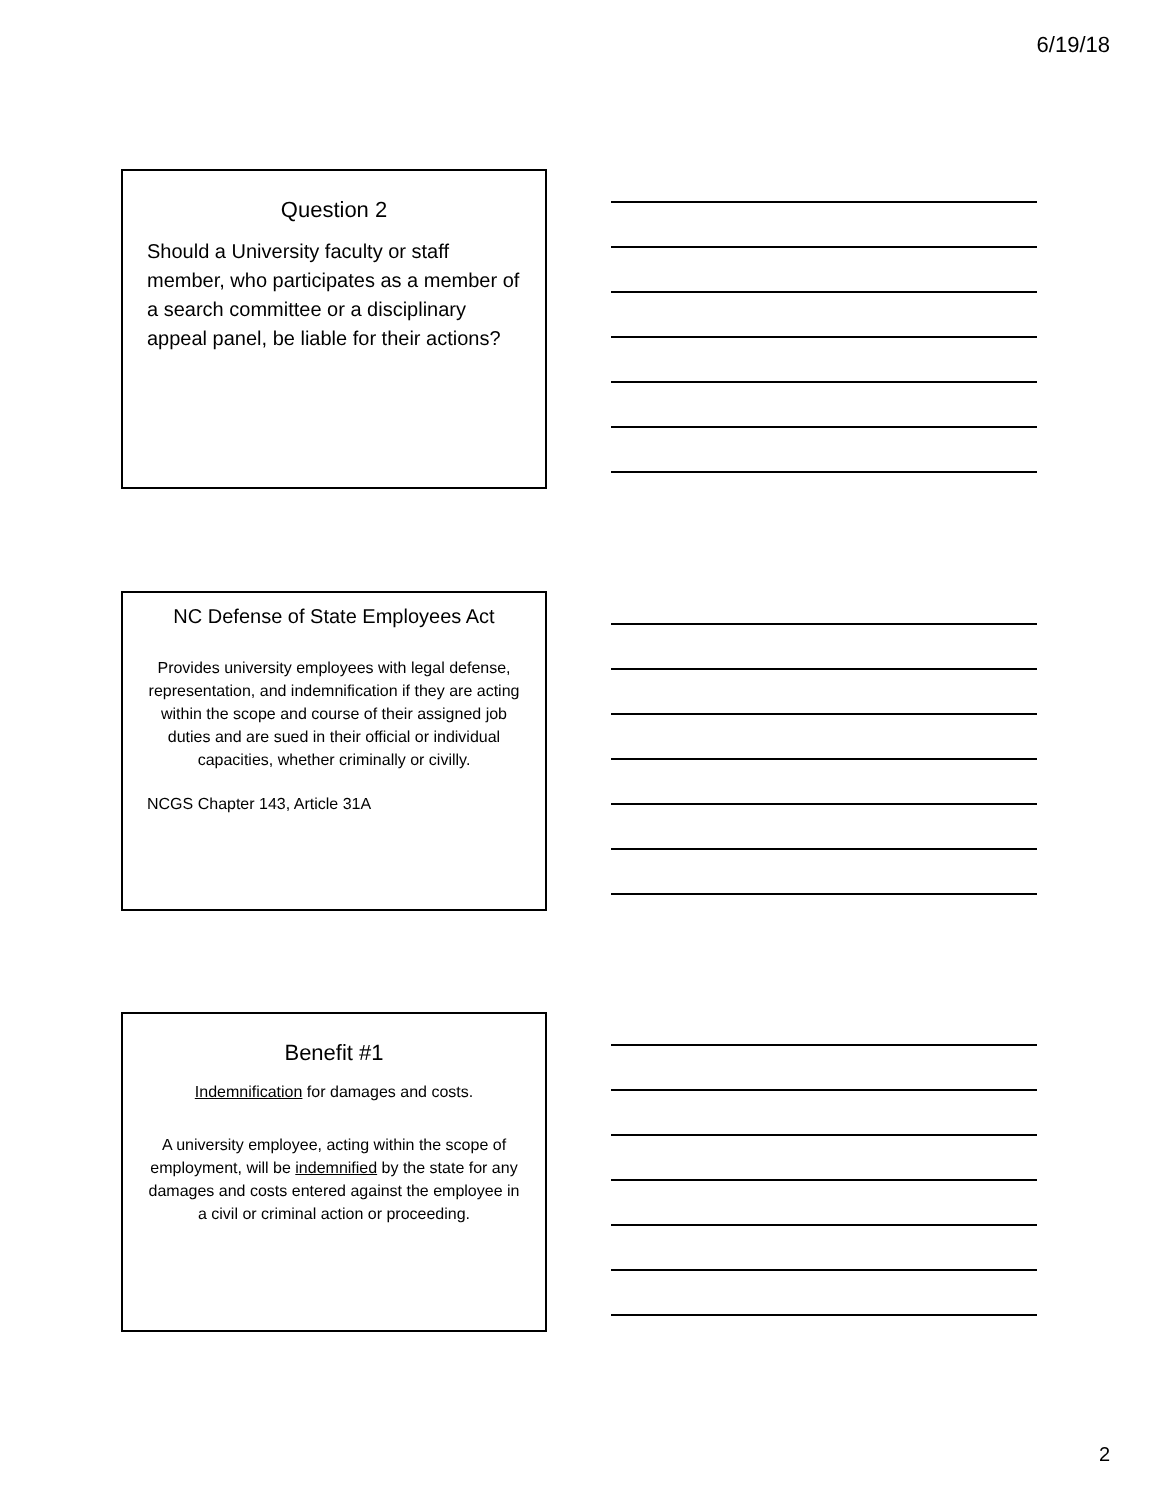6/19/18
Question 2
Should a University faculty or staff member, who participates as a member of a search committee or a disciplinary appeal panel, be liable for their actions?
NC Defense of State Employees Act
Provides university employees with legal defense, representation, and indemnification if they are acting within the scope and course of their assigned job duties and are sued in their official or individual capacities, whether criminally or civilly.
NCGS Chapter 143, Article 31A
Benefit #1
Indemnification for damages and costs.
A university employee, acting within the scope of employment, will be indemnified by the state for any damages and costs entered against the employee in a civil or criminal action or proceeding.
2